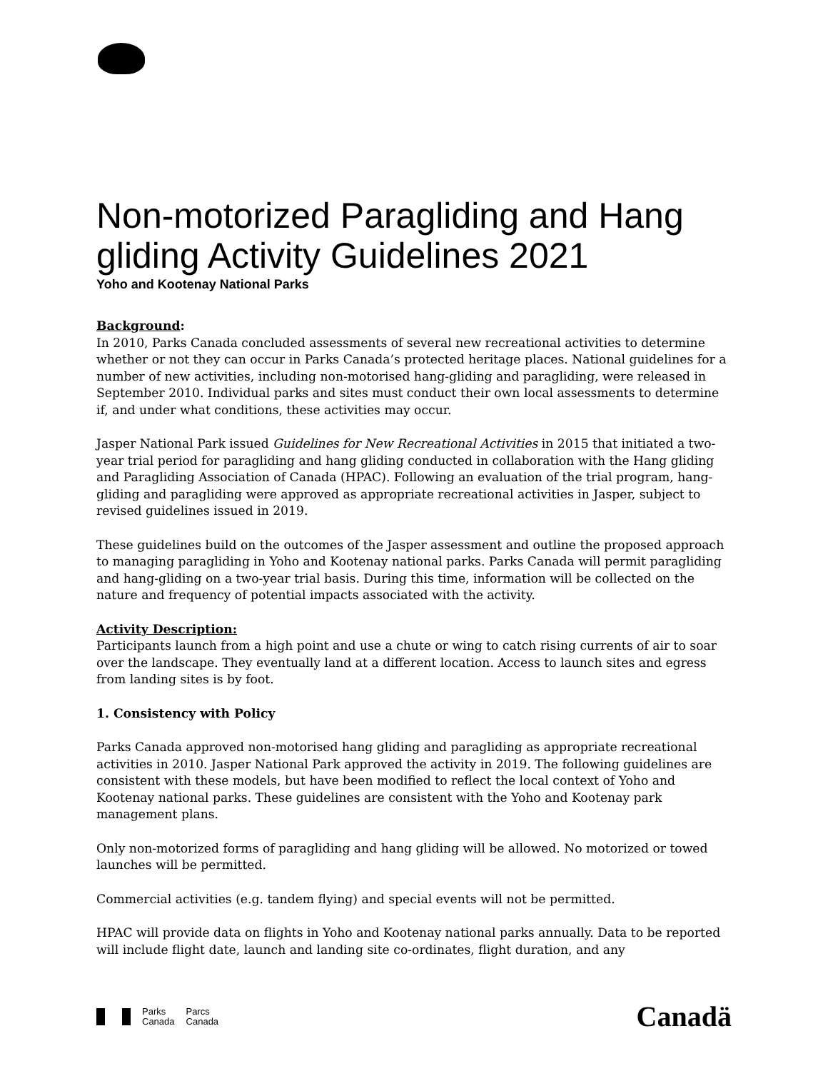Non-motorized Paragliding and Hang gliding Activity Guidelines 2021
Yoho and Kootenay National Parks
Background:
In 2010, Parks Canada concluded assessments of several new recreational activities to determine whether or not they can occur in Parks Canada’s protected heritage places. National guidelines for a number of new activities, including non-motorised hang-gliding and paragliding, were released in September 2010. Individual parks and sites must conduct their own local assessments to determine if, and under what conditions, these activities may occur.
Jasper National Park issued Guidelines for New Recreational Activities in 2015 that initiated a two-year trial period for paragliding and hang gliding conducted in collaboration with the Hang gliding and Paragliding Association of Canada (HPAC). Following an evaluation of the trial program, hang-gliding and paragliding were approved as appropriate recreational activities in Jasper, subject to revised guidelines issued in 2019.
These guidelines build on the outcomes of the Jasper assessment and outline the proposed approach to managing paragliding in Yoho and Kootenay national parks. Parks Canada will permit paragliding and hang-gliding on a two-year trial basis. During this time, information will be collected on the nature and frequency of potential impacts associated with the activity.
Activity Description:
Participants launch from a high point and use a chute or wing to catch rising currents of air to soar over the landscape. They eventually land at a different location. Access to launch sites and egress from landing sites is by foot.
1. Consistency with Policy
Parks Canada approved non-motorised hang gliding and paragliding as appropriate recreational activities in 2010. Jasper National Park approved the activity in 2019. The following guidelines are consistent with these models, but have been modified to reflect the local context of Yoho and Kootenay national parks. These guidelines are consistent with the Yoho and Kootenay park management plans.
Only non-motorized forms of paragliding and hang gliding will be allowed. No motorized or towed launches will be permitted.
Commercial activities (e.g. tandem flying) and special events will not be permitted.
HPAC will provide data on flights in Yoho and Kootenay national parks annually. Data to be reported will include flight date, launch and landing site co-ordinates, flight duration, and any
Parks
Canada
Parcs
Canada
Canadä